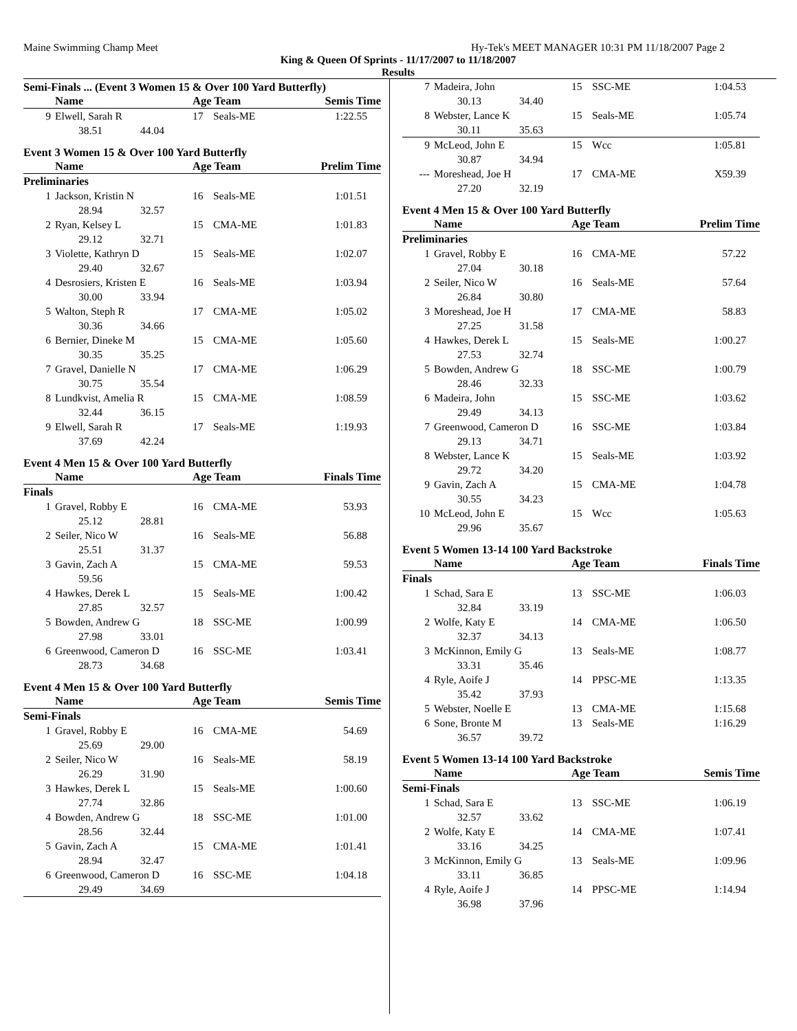Maine Swimming Champ Meet Hy-Tek's MEET MANAGER 10:31 PM 11/18/2007 Page 2
King & Queen Of Sprints - 11/17/2007 to 11/18/2007
Results
Semi-Finals ... (Event 3 Women 15 & Over 100 Yard Butterfly)
| | Name | Age Team | | Semis Time |
| --- | --- | --- | --- | --- |
| 9 | Elwell, Sarah R | 17 | Seals-ME | 1:22.55 |
| 38.51 44.04 | | | | |
Event 3 Women 15 & Over 100 Yard Butterfly
| | Name | Age Team | | Prelim Time |
| --- | --- | --- | --- | --- |
| Preliminaries | | | | |
| 1 | Jackson, Kristin N | 16 | Seals-ME | 1:01.51 |
| 28.94 32.57 | | | | |
| 2 | Ryan, Kelsey L | 15 | CMA-ME | 1:01.83 |
| 29.12 32.71 | | | | |
| 3 | Violette, Kathryn D | 15 | Seals-ME | 1:02.07 |
| 29.40 32.67 | | | | |
| 4 | Desrosiers, Kristen E | 16 | Seals-ME | 1:03.94 |
| 30.00 33.94 | | | | |
| 5 | Walton, Steph R | 17 | CMA-ME | 1:05.02 |
| 30.36 34.66 | | | | |
| 6 | Bernier, Dineke M | 15 | CMA-ME | 1:05.60 |
| 30.35 35.25 | | | | |
| 7 | Gravel, Danielle N | 17 | CMA-ME | 1:06.29 |
| 30.75 35.54 | | | | |
| 8 | Lundkvist, Amelia R | 15 | CMA-ME | 1:08.59 |
| 32.44 36.15 | | | | |
| 9 | Elwell, Sarah R | 17 | Seals-ME | 1:19.93 |
| 37.69 42.24 | | | | |
Event 4 Men 15 & Over 100 Yard Butterfly
| | Name | Age Team | | Finals Time |
| --- | --- | --- | --- | --- |
| Finals | | | | |
| 1 | Gravel, Robby E | 16 | CMA-ME | 53.93 |
| 25.12 28.81 | | | | |
| 2 | Seiler, Nico W | 16 | Seals-ME | 56.88 |
| 25.51 31.37 | | | | |
| 3 | Gavin, Zach A | 15 | CMA-ME | 59.53 |
| 59.56 | | | | |
| 4 | Hawkes, Derek L | 15 | Seals-ME | 1:00.42 |
| 27.85 32.57 | | | | |
| 5 | Bowden, Andrew G | 18 | SSC-ME | 1:00.99 |
| 27.98 33.01 | | | | |
| 6 | Greenwood, Cameron D | 16 | SSC-ME | 1:03.41 |
| 28.73 34.68 | | | | |
Event 4 Men 15 & Over 100 Yard Butterfly
| | Name | Age Team | | Semis Time |
| --- | --- | --- | --- | --- |
| Semi-Finals | | | | |
| 1 | Gravel, Robby E | 16 | CMA-ME | 54.69 |
| 25.69 29.00 | | | | |
| 2 | Seiler, Nico W | 16 | Seals-ME | 58.19 |
| 26.29 31.90 | | | | |
| 3 | Hawkes, Derek L | 15 | Seals-ME | 1:00.60 |
| 27.74 32.86 | | | | |
| 4 | Bowden, Andrew G | 18 | SSC-ME | 1:01.00 |
| 28.56 32.44 | | | | |
| 5 | Gavin, Zach A | 15 | CMA-ME | 1:01.41 |
| 28.94 32.47 | | | | |
| 6 | Greenwood, Cameron D | 16 | SSC-ME | 1:04.18 |
| 29.49 34.69 | | | | |
| 7 | Madeira, John | 15 | SSC-ME | 1:04.53 |
| 30.13 34.40 | | | | |
| 8 | Webster, Lance K | 15 | Seals-ME | 1:05.74 |
| 30.11 35.63 | | | | |
| 9 | McLeod, John E | 15 | Wcc | 1:05.81 |
| 30.87 34.94 | | | | |
| --- | Moreshead, Joe H | 17 | CMA-ME | X59.39 |
| 27.20 32.19 | | | | |
Event 4 Men 15 & Over 100 Yard Butterfly
| | Name | Age Team | | Prelim Time |
| --- | --- | --- | --- | --- |
| Preliminaries | | | | |
| 1 | Gravel, Robby E | 16 | CMA-ME | 57.22 |
| 27.04 30.18 | | | | |
| 2 | Seiler, Nico W | 16 | Seals-ME | 57.64 |
| 26.84 30.80 | | | | |
| 3 | Moreshead, Joe H | 17 | CMA-ME | 58.83 |
| 27.25 31.58 | | | | |
| 4 | Hawkes, Derek L | 15 | Seals-ME | 1:00.27 |
| 27.53 32.74 | | | | |
| 5 | Bowden, Andrew G | 18 | SSC-ME | 1:00.79 |
| 28.46 32.33 | | | | |
| 6 | Madeira, John | 15 | SSC-ME | 1:03.62 |
| 29.49 34.13 | | | | |
| 7 | Greenwood, Cameron D | 16 | SSC-ME | 1:03.84 |
| 29.13 34.71 | | | | |
| 8 | Webster, Lance K | 15 | Seals-ME | 1:03.92 |
| 29.72 34.20 | | | | |
| 9 | Gavin, Zach A | 15 | CMA-ME | 1:04.78 |
| 30.55 34.23 | | | | |
| 10 | McLeod, John E | 15 | Wcc | 1:05.63 |
| 29.96 35.67 | | | | |
Event 5 Women 13-14 100 Yard Backstroke
| | Name | Age Team | | Finals Time |
| --- | --- | --- | --- | --- |
| Finals | | | | |
| 1 | Schad, Sara E | 13 | SSC-ME | 1:06.03 |
| 32.84 33.19 | | | | |
| 2 | Wolfe, Katy E | 14 | CMA-ME | 1:06.50 |
| 32.37 34.13 | | | | |
| 3 | McKinnon, Emily G | 13 | Seals-ME | 1:08.77 |
| 33.31 35.46 | | | | |
| 4 | Ryle, Aoife J | 14 | PPSC-ME | 1:13.35 |
| 35.42 37.93 | | | | |
| 5 | Webster, Noelle E | 13 | CMA-ME | 1:15.68 |
| 6 | Sone, Bronte M | 13 | Seals-ME | 1:16.29 |
| 36.57 39.72 | | | | |
Event 5 Women 13-14 100 Yard Backstroke
| | Name | Age Team | | Semis Time |
| --- | --- | --- | --- | --- |
| Semi-Finals | | | | |
| 1 | Schad, Sara E | 13 | SSC-ME | 1:06.19 |
| 32.57 33.62 | | | | |
| 2 | Wolfe, Katy E | 14 | CMA-ME | 1:07.41 |
| 33.16 34.25 | | | | |
| 3 | McKinnon, Emily G | 13 | Seals-ME | 1:09.96 |
| 33.11 36.85 | | | | |
| 4 | Ryle, Aoife J | 14 | PPSC-ME | 1:14.94 |
| 36.98 37.96 | | | | |